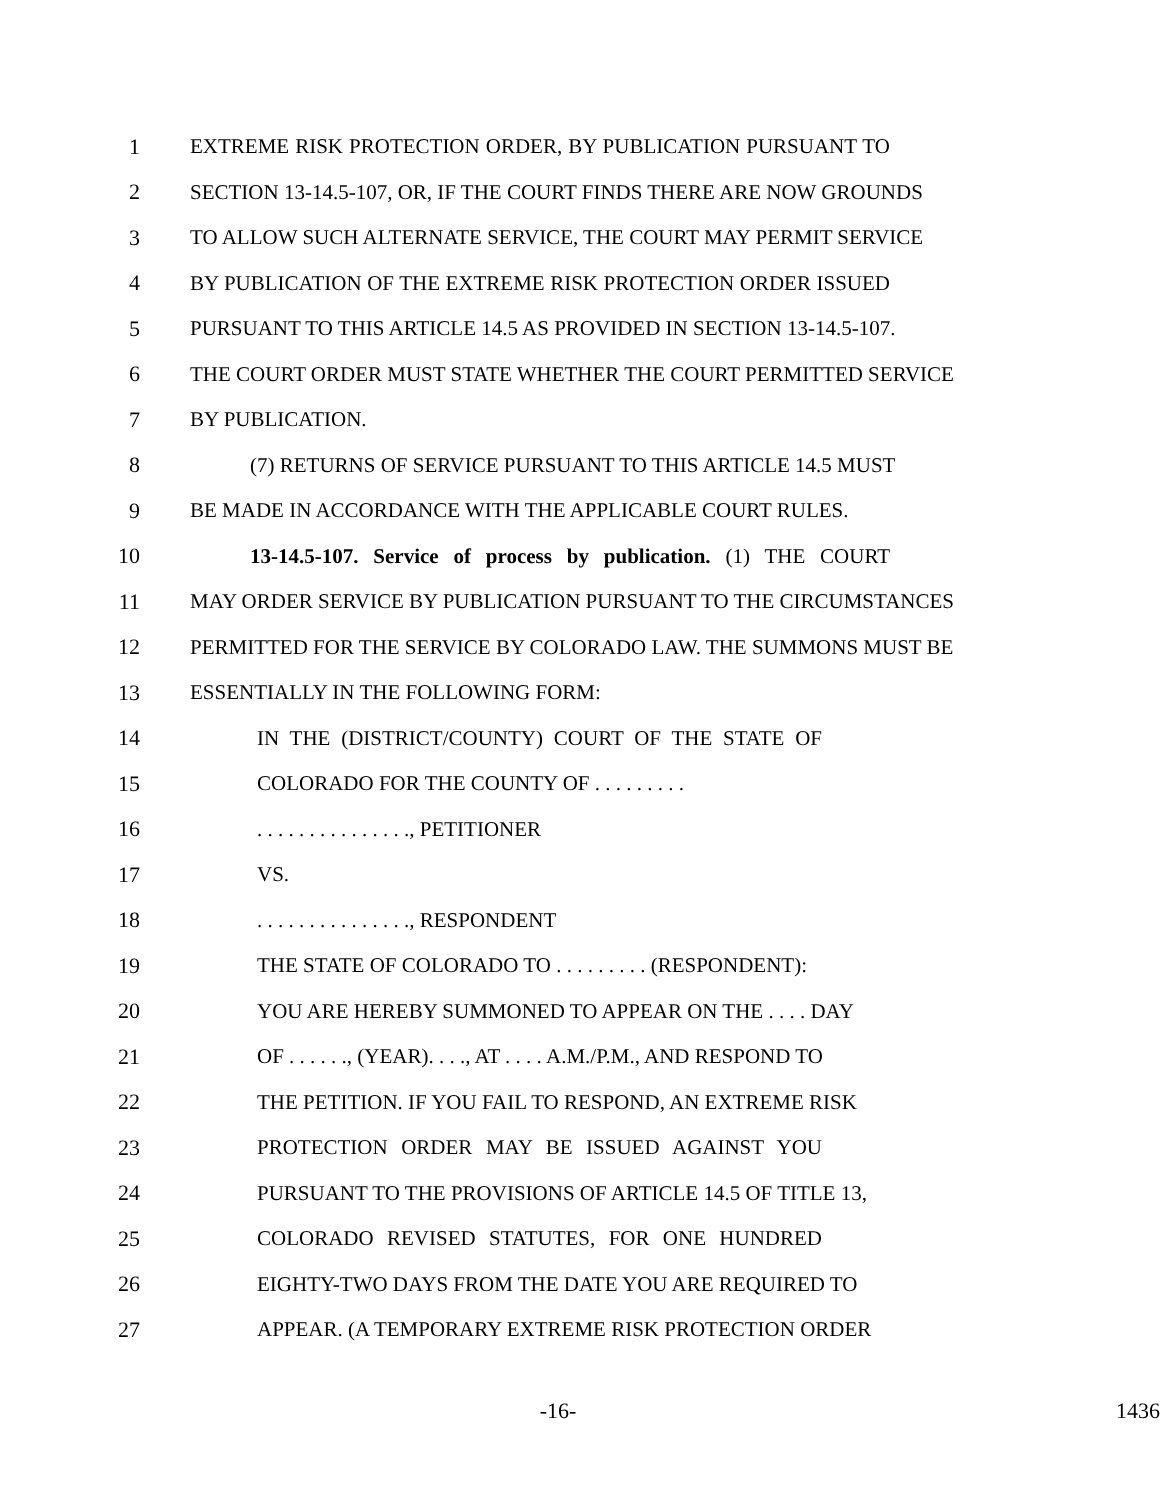1 EXTREME RISK PROTECTION ORDER, BY PUBLICATION PURSUANT TO
2 SECTION 13-14.5-107, OR, IF THE COURT FINDS THERE ARE NOW GROUNDS
3 TO ALLOW SUCH ALTERNATE SERVICE, THE COURT MAY PERMIT SERVICE
4 BY PUBLICATION OF THE EXTREME RISK PROTECTION ORDER ISSUED
5 PURSUANT TO THIS ARTICLE 14.5 AS PROVIDED IN SECTION 13-14.5-107.
6 THE COURT ORDER MUST STATE WHETHER THE COURT PERMITTED SERVICE
7 BY PUBLICATION.
8 (7) RETURNS OF SERVICE PURSUANT TO THIS ARTICLE 14.5 MUST
9 BE MADE IN ACCORDANCE WITH THE APPLICABLE COURT RULES.
10 13-14.5-107. Service of process by publication. (1) THE COURT
11 MAY ORDER SERVICE BY PUBLICATION PURSUANT TO THE CIRCUMSTANCES
12 PERMITTED FOR THE SERVICE BY COLORADO LAW. THE SUMMONS MUST BE
13 ESSENTIALLY IN THE FOLLOWING FORM:
14 IN THE (DISTRICT/COUNTY) COURT OF THE STATE OF
15 COLORADO FOR THE COUNTY OF . . . . . . . . .
16. . . . . . . . . . . . . . ., PETITIONER
17 VS.
18. . . . . . . . . . . . . . ., RESPONDENT
19 THE STATE OF COLORADO TO . . . . . . . . . (RESPONDENT):
20 YOU ARE HEREBY SUMMONED TO APPEAR ON THE . . . . DAY
21 OF . . . . . ., (YEAR). . . ., AT . . . . A.M./P.M., AND RESPOND TO
22 THE PETITION. IF YOU FAIL TO RESPOND, AN EXTREME RISK
23 PROTECTION ORDER MAY BE ISSUED AGAINST YOU
24 PURSUANT TO THE PROVISIONS OF ARTICLE 14.5 OF TITLE 13,
25 COLORADO REVISED STATUTES, FOR ONE HUNDRED
26 EIGHTY-TWO DAYS FROM THE DATE YOU ARE REQUIRED TO
27 APPEAR. (A TEMPORARY EXTREME RISK PROTECTION ORDER
-16- 1436